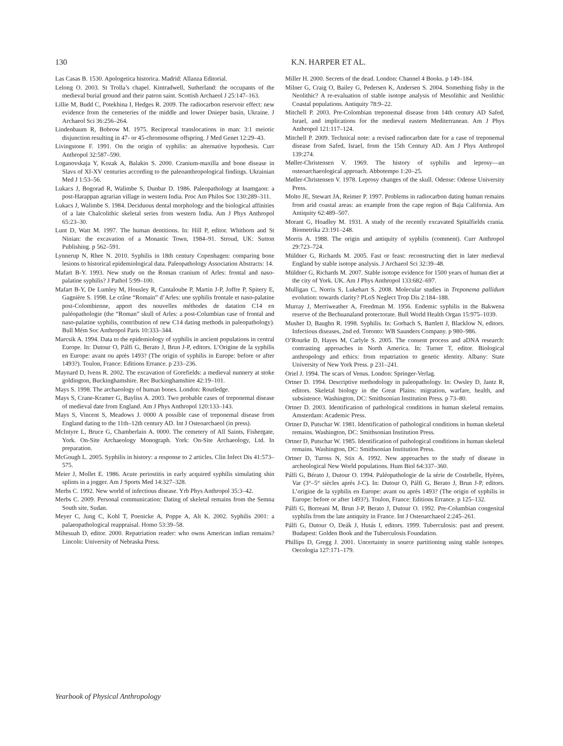130 K.N. HARPER ET AL.
Las Casas B. 1530. Apologetica historica. Madrid: Allanza Editorial.
Lelong O. 2003. St Trolla’s chapel. Kintradwell, Sutherland: the occupants of the medieval burial ground and their patron saint. Scottish Archaeol J 25:147–163.
Lillie M, Budd C, Potekhina I, Hedges R. 2009. The radiocarbon reservoir effect: new evidence from the cemeteries of the middle and lower Dnieper basin, Ukraine. J Archaeol Sci 36:256–264.
Lindenbaum R, Bobrow M. 1975. Reciprocal translocations in man: 3:1 meiotic disjunction resulting in 47- or 45-chromosome offspring. J Med Genet 12:29–43.
Livingstone F. 1991. On the origin of syphilis: an alternative hypothesis. Curr Anthropol 32:587–590.
Loganovskaja Y, Kozak A, Balakin S. 2000. Cranium-maxilla and bone disease in Slavs of XI-XV centuries according to the paleoanthropological findings. Ukrainian Med J 1:53–56.
Lukacs J, Bogorad R, Walimbe S, Dunbar D. 1986. Paleopathology at Inamgaon: a post-Harappan agrarian village in western India. Proc Am Philos Soc 130:289–311.
Lukacs J, Walimbe S. 1984. Deciduous dental morphology and the biological affinities of a late Chalcolithic skeletal series from western India. Am J Phys Anthropol 65:23–30.
Lunt D, Watt M. 1997. The human dentitions. In: Hill P, editor. Whithorn and St Ninian: the excavation of a Monastic Town, 1984–91. Stroud, UK: Sutton Publishing. p 562–591.
Lynnerup N, Rhee N. 2010. Syphilis in 18th century Copenhagen: comparing bone lesions to historical epidemiological data. Paleopathology Association Abstracts: 14.
Mafart B-Y. 1993. New study on the Roman cranium of Arles: frontal and naso-palatine syphilis? J Pathol 5:99–100.
Mafart B-Y, De Lumley M, Housley R, Cantaloube P, Martin J-P, Joffre P, Spitery E, Gagnière S. 1998. Le crâne “Romain” d’Arles: une syphilis frontale et naso-palatine post-Colombienne, apport des nouvelles méthodes de datation C14 en paléopathologie (the “Roman” skull of Arles: a post-Columbian case of frontal and naso-palatine syphilis, contribution of new C14 dating methods in paleopathology). Bull Mém Soc Anthropol Paris 10:333–344.
Marcsik A. 1994. Data to the epidemiology of syphilis in ancient populations in central Europe. In: Dutour O, Pálfi G, Berato J, Brun J-P, editors. L’Origine de la syphilis en Europe: avant ou après 1493? (The origin of syphilis in Europe: before or after 1493?). Toulon, France: Editions Errance. p 233–236.
Maynard D, Ivens R. 2002. The excavation of Gorefields: a medieval nunnery at stoke goldington, Buckinghamshire. Rec Buckinghamshire 42:19–101.
Mays S. 1998. The archaeology of human bones. London: Routledge.
Mays S, Crane-Kramer G, Bayliss A. 2003. Two probable cases of treponemal disease of medieval date from England. Am J Phys Anthropol 120:133–143.
Mays S, Vincent S, Meadows J. 0000 A possible case of treponemal disease from England dating to the 11th–12th century AD. Int J Osteoarchaeol (in press).
McIntyre L, Bruce G, Chamberlain A. 0000. The cemetery of All Saints, Fishergate, York. On-Site Archaeology Monograph. York: On-Site Archaeology, Ltd. In preparation.
McGough L. 2005. Syphilis in history: a response to 2 articles. Clin Infect Dis 41:573–575.
Meier J, Mollet E. 1986. Acute periostitis in early acquired syphilis simulating shin splints in a jogger. Am J Sports Med 14:327–328.
Merbs C. 1992. New world of infectious disease. Yrb Phys Anthropol 35:3–42.
Merbs C. 2009. Personal communication: Dating of skeletal remains from the Semna South site, Sudan.
Meyer C, Jung C, Kohl T, Poenicke A, Poppe A, Alt K. 2002. Syphilis 2001: a palaeopathological reappraisal. Homo 53:39–58.
Mihesuah D, editor. 2000. Repatriation reader: who owns American indian remains? Lincoln: University of Nebraska Press.
Miller H. 2000. Secrets of the dead. London: Channel 4 Books. p 149–184.
Milner G, Craig O, Bailey G, Pedersen K, Andersen S. 2004. Something fishy in the Neolithic? A re-evaluation of stable isotope analysis of Mesolithic and Neolithic Coastal populations. Antiquity 78:9–22.
Mitchell P. 2003. Pre-Colombian treponemal disease from 14th century AD Safed, Israel, and implications for the medieval eastern Mediterranean. Am J Phys Anthropol 121:117–124.
Mitchell P. 2009. Technical note: a revised radiocarbon date for a case of treponemal disease from Safed, Israel, from the 15th Century AD. Am J Phys Anthropol 139:274.
Møller-Christensen V. 1969. The history of syphilis and leprosy—an osteoarchaeological approach. Abbotempo 1:20–25.
Møller-Christensen V. 1978. Leprosy changes of the skull. Odense: Odense University Press.
Molto JE, Stewart JA, Reimer P. 1997. Problems in radiocarbon dating human remains from arid coastal areas: an example from the cape region of Baja California. Am Antiquity 62:489–507.
Morant G, Hoadley M. 1931. A study of the recently excavated Spitalfields crania. Biometrika 23:191–248.
Morris A. 1988. The origin and antiquity of syphilis (comment). Curr Anthropol 29:723–724.
Müldner G, Richards M. 2005. Fast or feast: reconstructing diet in later medieval England by stable isotope analysis. J Archaeol Sci 32:39–48.
Müldner G, Richards M. 2007. Stable isotope evidence for 1500 years of human diet at the city of York. UK. Am J Phys Anthropol 133:682–697.
Mulligan C, Norris S, Lukehart S. 2008. Molecular studies in Treponema pallidum evolution: towards clarity? PLoS Neglect Trop Dis 2:184–188.
Murray J, Merriweather A, Freedman M. 1956. Endemic syphilis in the Bakwena reserve of the Bechuanaland protectorate. Bull World Health Organ 15:975–1039.
Musher D, Baughn R. 1998. Syphilis. In: Gorbach S, Bartlett J, Blacklow N, editors. Infectious diseases, 2nd ed. Toronto: WB Saunders Company. p 980–986.
O’Rourke D, Hayes M, Carlyle S. 2005. The consent process and aDNA research: contrasting approaches in North America. In: Turner T, editor. Biological anthropology and ethics: from repatriation to genetic identity. Albany: State University of New York Press. p 231–241.
Oriel J. 1994. The scars of Venus. London: Springer-Verlag.
Ortner D. 1994. Descriptive methodology in paleopathology. In: Owsley D, Jantz R, editors. Skeletal biology in the Great Plains: migration, warfare, health, and subsistence. Washington, DC: Smithsonian Institution Press. p 73–80.
Ortner D. 2003. Identification of pathological conditions in human skeletal remains. Amsterdam: Academic Press.
Ortner D, Putschar W. 1981. Identification of pathological conditions in human skeletal remains. Washington, DC: Smithsonian Institution Press.
Ortner D, Putschar W. 1985. Identification of pathological conditions in human skeletal remains. Washington, DC: Smithsonian Institution Press.
Ortner D, Tuross N, Stix A. 1992. New approaches to the study of disease in archeological New World populations. Hum Biol 64:337–360.
Pálfi G, Bérato J, Dutour O. 1994. Paléopathologie de la série de Costebelle, Hyères, Var (3°–5° siècles aprés J-C). In: Dutour O, Pálfi G, Berato J, Brun J-P, editors. L’origine de la syphilis en Europe: avant ou après 1493? (The origin of syphilis in Europe: before or after 1493?). Toulon, France: Editions Errance. p 125–132.
Pálfi G, Borreani M, Brun J-P, Berato J, Dutour O. 1992. Pre-Columbian congenital syphilis from the late antiquity in France. Int J Osteoarchaeol 2:245–261.
Pálfi G, Dutour O, Deák J, Hutás I, editors. 1999. Tuberculosis: past and present. Budapest: Golden Book and the Tuberculosis Foundation.
Phillips D, Gregg J. 2001. Uncertainty in source partitioning using stable isotopes. Oecologia 127:171–179.
Yearbook of Physical Anthropology